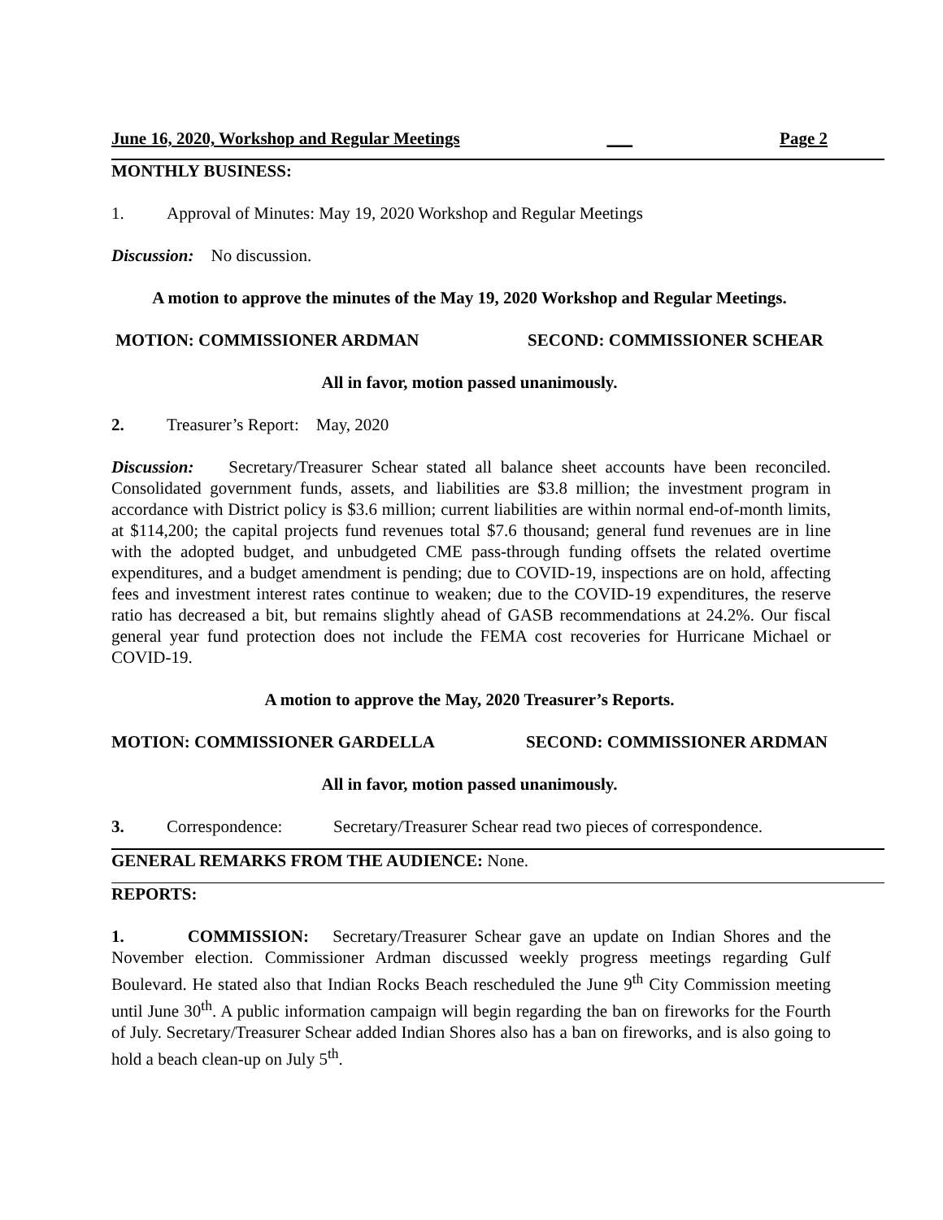June 16, 2020, Workshop and Regular Meetings ___ Page 2
MONTHLY BUSINESS:
1. Approval of Minutes: May 19, 2020 Workshop and Regular Meetings
Discussion: No discussion.
A motion to approve the minutes of the May 19, 2020 Workshop and Regular Meetings.
MOTION: COMMISSIONER ARDMAN SECOND: COMMISSIONER SCHEAR
All in favor, motion passed unanimously.
2. Treasurer’s Report: May, 2020
Discussion: Secretary/Treasurer Schear stated all balance sheet accounts have been reconciled. Consolidated government funds, assets, and liabilities are $3.8 million; the investment program in accordance with District policy is $3.6 million; current liabilities are within normal end-of-month limits, at $114,200; the capital projects fund revenues total $7.6 thousand; general fund revenues are in line with the adopted budget, and unbudgeted CME pass-through funding offsets the related overtime expenditures, and a budget amendment is pending; due to COVID-19, inspections are on hold, affecting fees and investment interest rates continue to weaken; due to the COVID-19 expenditures, the reserve ratio has decreased a bit, but remains slightly ahead of GASB recommendations at 24.2%. Our fiscal general year fund protection does not include the FEMA cost recoveries for Hurricane Michael or COVID-19.
A motion to approve the May, 2020 Treasurer’s Reports.
MOTION: COMMISSIONER GARDELLA SECOND: COMMISSIONER ARDMAN
All in favor, motion passed unanimously.
3. Correspondence: Secretary/Treasurer Schear read two pieces of correspondence.
GENERAL REMARKS FROM THE AUDIENCE: None.
REPORTS:
1. COMMISSION: Secretary/Treasurer Schear gave an update on Indian Shores and the November election. Commissioner Ardman discussed weekly progress meetings regarding Gulf Boulevard. He stated also that Indian Rocks Beach rescheduled the June 9<sup>th</sup> City Commission meeting until June 30<sup>th</sup>. A public information campaign will begin regarding the ban on fireworks for the Fourth of July. Secretary/Treasurer Schear added Indian Shores also has a ban on fireworks, and is also going to hold a beach clean-up on July 5<sup>th</sup>.